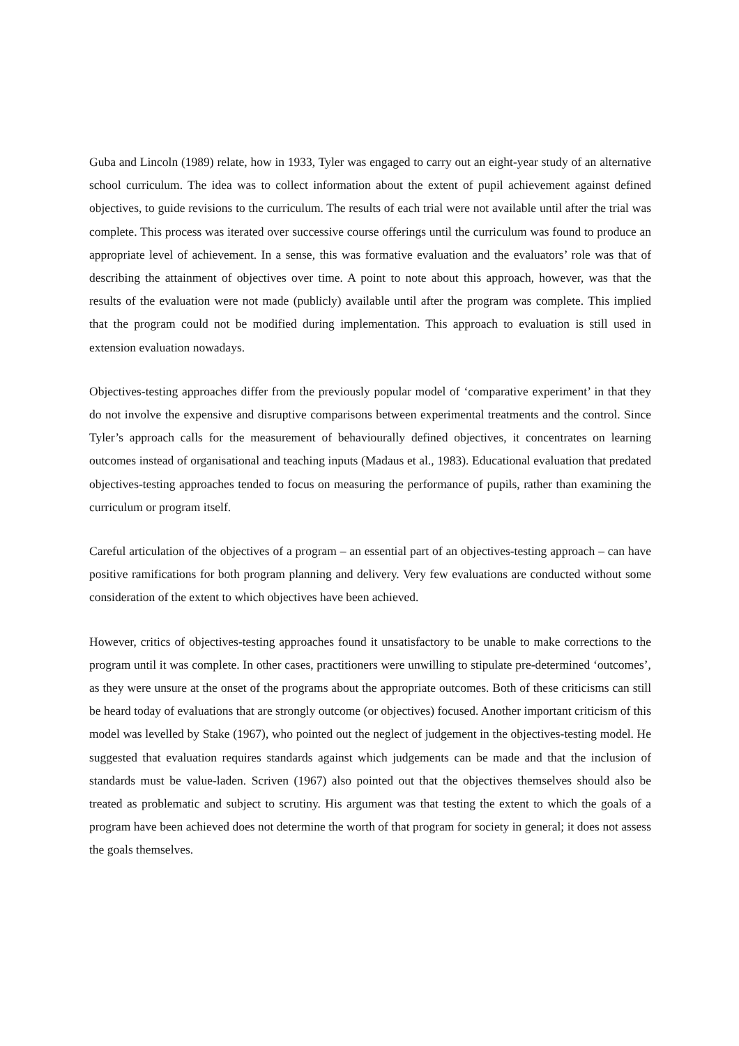Guba and Lincoln (1989) relate, how in 1933, Tyler was engaged to carry out an eight-year study of an alternative school curriculum. The idea was to collect information about the extent of pupil achievement against defined objectives, to guide revisions to the curriculum. The results of each trial were not available until after the trial was complete. This process was iterated over successive course offerings until the curriculum was found to produce an appropriate level of achievement. In a sense, this was formative evaluation and the evaluators’ role was that of describing the attainment of objectives over time. A point to note about this approach, however, was that the results of the evaluation were not made (publicly) available until after the program was complete. This implied that the program could not be modified during implementation. This approach to evaluation is still used in extension evaluation nowadays.
Objectives-testing approaches differ from the previously popular model of ‘comparative experiment’ in that they do not involve the expensive and disruptive comparisons between experimental treatments and the control. Since Tyler’s approach calls for the measurement of behaviourally defined objectives, it concentrates on learning outcomes instead of organisational and teaching inputs (Madaus et al., 1983). Educational evaluation that predated objectives-testing approaches tended to focus on measuring the performance of pupils, rather than examining the curriculum or program itself.
Careful articulation of the objectives of a program – an essential part of an objectives-testing approach – can have positive ramifications for both program planning and delivery. Very few evaluations are conducted without some consideration of the extent to which objectives have been achieved.
However, critics of objectives-testing approaches found it unsatisfactory to be unable to make corrections to the program until it was complete. In other cases, practitioners were unwilling to stipulate pre-determined ‘outcomes’, as they were unsure at the onset of the programs about the appropriate outcomes. Both of these criticisms can still be heard today of evaluations that are strongly outcome (or objectives) focused. Another important criticism of this model was levelled by Stake (1967), who pointed out the neglect of judgement in the objectives-testing model. He suggested that evaluation requires standards against which judgements can be made and that the inclusion of standards must be value-laden. Scriven (1967) also pointed out that the objectives themselves should also be treated as problematic and subject to scrutiny. His argument was that testing the extent to which the goals of a program have been achieved does not determine the worth of that program for society in general; it does not assess the goals themselves.